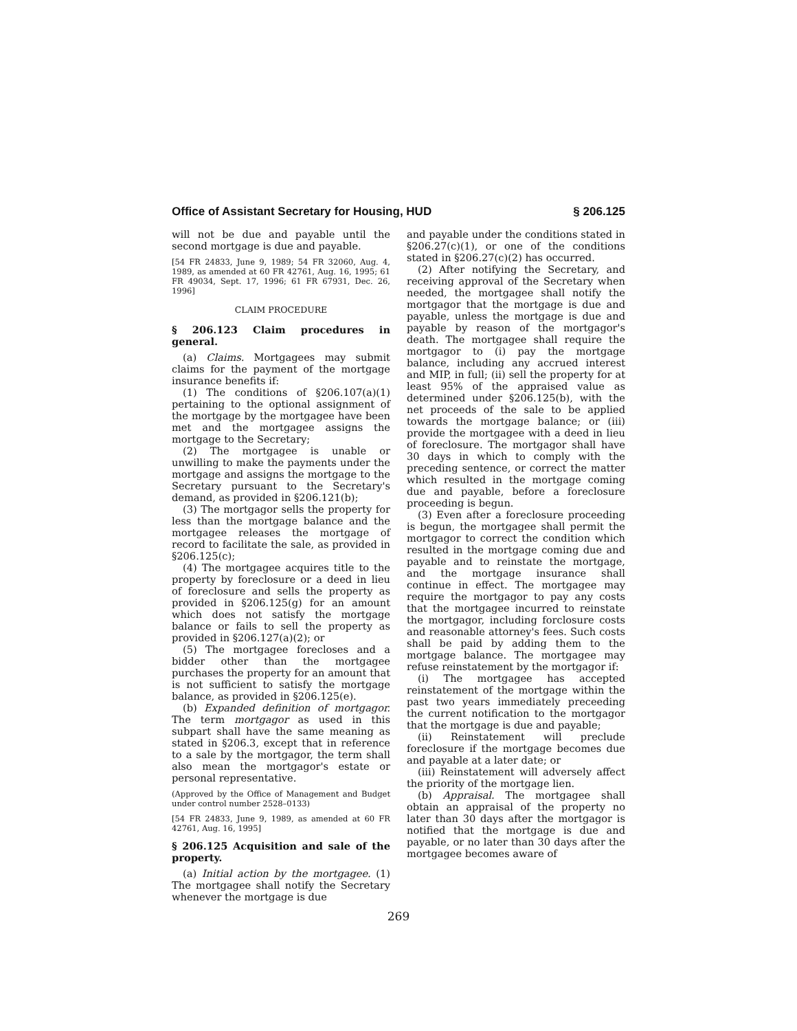Office of Assistant Secretary for Housing, HUD § 206.125
will not be due and payable until the second mortgage is due and payable.
[54 FR 24833, June 9, 1989; 54 FR 32060, Aug. 4, 1989, as amended at 60 FR 42761, Aug. 16, 1995; 61 FR 49034, Sept. 17, 1996; 61 FR 67931, Dec. 26, 1996]
CLAIM PROCEDURE
§ 206.123 Claim procedures in general.
(a) Claims. Mortgagees may submit claims for the payment of the mortgage insurance benefits if:
(1) The conditions of §206.107(a)(1) pertaining to the optional assignment of the mortgage by the mortgagee have been met and the mortgagee assigns the mortgage to the Secretary;
(2) The mortgagee is unable or unwilling to make the payments under the mortgage and assigns the mortgage to the Secretary pursuant to the Secretary's demand, as provided in §206.121(b);
(3) The mortgagor sells the property for less than the mortgage balance and the mortgagee releases the mortgage of record to facilitate the sale, as provided in §206.125(c);
(4) The mortgagee acquires title to the property by foreclosure or a deed in lieu of foreclosure and sells the property as provided in §206.125(g) for an amount which does not satisfy the mortgage balance or fails to sell the property as provided in §206.127(a)(2); or
(5) The mortgagee forecloses and a bidder other than the mortgagee purchases the property for an amount that is not sufficient to satisfy the mortgage balance, as provided in §206.125(e).
(b) Expanded definition of mortgagor. The term mortgagor as used in this subpart shall have the same meaning as stated in §206.3, except that in reference to a sale by the mortgagor, the term shall also mean the mortgagor's estate or personal representative.
(Approved by the Office of Management and Budget under control number 2528–0133)
[54 FR 24833, June 9, 1989, as amended at 60 FR 42761, Aug. 16, 1995]
§ 206.125 Acquisition and sale of the property.
(a) Initial action by the mortgagee. (1) The mortgagee shall notify the Secretary whenever the mortgage is due
and payable under the conditions stated in §206.27(c)(1), or one of the conditions stated in §206.27(c)(2) has occurred.
(2) After notifying the Secretary, and receiving approval of the Secretary when needed, the mortgagee shall notify the mortgagor that the mortgage is due and payable, unless the mortgage is due and payable by reason of the mortgagor's death. The mortgagee shall require the mortgagor to (i) pay the mortgage balance, including any accrued interest and MIP, in full; (ii) sell the property for at least 95% of the appraised value as determined under §206.125(b), with the net proceeds of the sale to be applied towards the mortgage balance; or (iii) provide the mortgagee with a deed in lieu of foreclosure. The mortgagor shall have 30 days in which to comply with the preceding sentence, or correct the matter which resulted in the mortgage coming due and payable, before a foreclosure proceeding is begun.
(3) Even after a foreclosure proceeding is begun, the mortgagee shall permit the mortgagor to correct the condition which resulted in the mortgage coming due and payable and to reinstate the mortgage, and the mortgage insurance shall continue in effect. The mortgagee may require the mortgagor to pay any costs that the mortgagee incurred to reinstate the mortgagor, including forclosure costs and reasonable attorney's fees. Such costs shall be paid by adding them to the mortgage balance. The mortgagee may refuse reinstatement by the mortgagor if:
(i) The mortgagee has accepted reinstatement of the mortgage within the past two years immediately preceeding the current notification to the mortgagor that the mortgage is due and payable;
(ii) Reinstatement will preclude foreclosure if the mortgage becomes due and payable at a later date; or
(iii) Reinstatement will adversely affect the priority of the mortgage lien.
(b) Appraisal. The mortgagee shall obtain an appraisal of the property no later than 30 days after the mortgagor is notified that the mortgage is due and payable, or no later than 30 days after the mortgagee becomes aware of
269